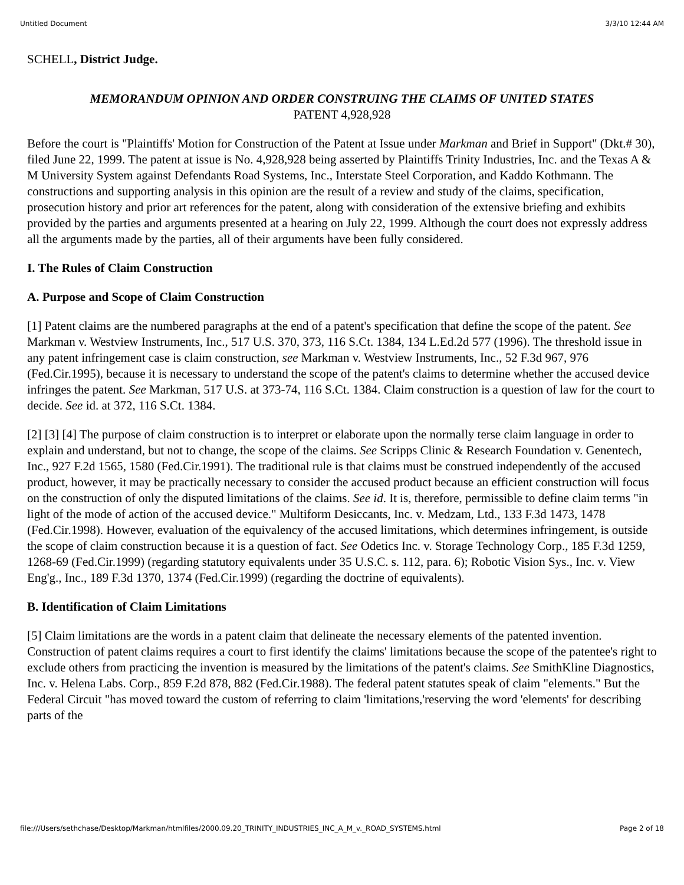Untitled Document 3/3/10 12:44 AM
SCHELL, District Judge.
MEMORANDUM OPINION AND ORDER CONSTRUING THE CLAIMS OF UNITED STATES
PATENT 4,928,928
Before the court is "Plaintiffs' Motion for Construction of the Patent at Issue under Markman and Brief in Support" (Dkt.# 30), filed June 22, 1999. The patent at issue is No. 4,928,928 being asserted by Plaintiffs Trinity Industries, Inc. and the Texas A & M University System against Defendants Road Systems, Inc., Interstate Steel Corporation, and Kaddo Kothmann. The constructions and supporting analysis in this opinion are the result of a review and study of the claims, specification, prosecution history and prior art references for the patent, along with consideration of the extensive briefing and exhibits provided by the parties and arguments presented at a hearing on July 22, 1999. Although the court does not expressly address all the arguments made by the parties, all of their arguments have been fully considered.
I. The Rules of Claim Construction
A. Purpose and Scope of Claim Construction
[1] Patent claims are the numbered paragraphs at the end of a patent's specification that define the scope of the patent. See Markman v. Westview Instruments, Inc., 517 U.S. 370, 373, 116 S.Ct. 1384, 134 L.Ed.2d 577 (1996). The threshold issue in any patent infringement case is claim construction, see Markman v. Westview Instruments, Inc., 52 F.3d 967, 976 (Fed.Cir.1995), because it is necessary to understand the scope of the patent's claims to determine whether the accused device infringes the patent. See Markman, 517 U.S. at 373-74, 116 S.Ct. 1384. Claim construction is a question of law for the court to decide. See id. at 372, 116 S.Ct. 1384.
[2] [3] [4] The purpose of claim construction is to interpret or elaborate upon the normally terse claim language in order to explain and understand, but not to change, the scope of the claims. See Scripps Clinic & Research Foundation v. Genentech, Inc., 927 F.2d 1565, 1580 (Fed.Cir.1991). The traditional rule is that claims must be construed independently of the accused product, however, it may be practically necessary to consider the accused product because an efficient construction will focus on the construction of only the disputed limitations of the claims. See id. It is, therefore, permissible to define claim terms "in light of the mode of action of the accused device." Multiform Desiccants, Inc. v. Medzam, Ltd., 133 F.3d 1473, 1478 (Fed.Cir.1998). However, evaluation of the equivalency of the accused limitations, which determines infringement, is outside the scope of claim construction because it is a question of fact. See Odetics Inc. v. Storage Technology Corp., 185 F.3d 1259, 1268-69 (Fed.Cir.1999) (regarding statutory equivalents under 35 U.S.C. s. 112, para. 6); Robotic Vision Sys., Inc. v. View Eng'g., Inc., 189 F.3d 1370, 1374 (Fed.Cir.1999) (regarding the doctrine of equivalents).
B. Identification of Claim Limitations
[5] Claim limitations are the words in a patent claim that delineate the necessary elements of the patented invention. Construction of patent claims requires a court to first identify the claims' limitations because the scope of the patentee's right to exclude others from practicing the invention is measured by the limitations of the patent's claims. See SmithKline Diagnostics, Inc. v. Helena Labs. Corp., 859 F.2d 878, 882 (Fed.Cir.1988). The federal patent statutes speak of claim "elements." But the Federal Circuit "has moved toward the custom of referring to claim 'limitations,'reserving the word 'elements' for describing parts of the
file:///Users/sethchase/Desktop/Markman/htmlfiles/2000.09.20_TRINITY_INDUSTRIES_INC_A_M_v._ROAD_SYSTEMS.html Page 2 of 18